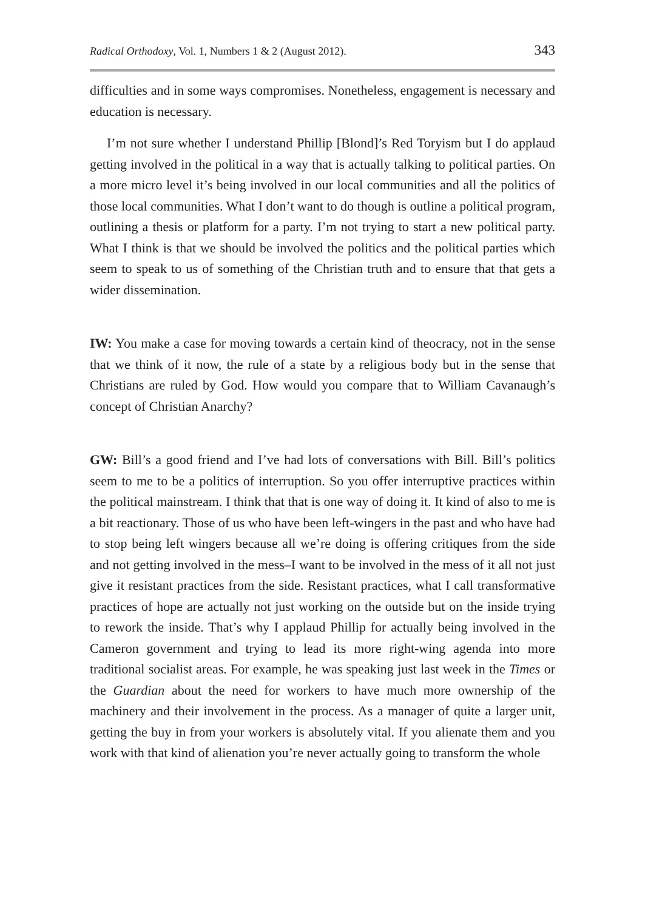Radical Orthodoxy, Vol. 1, Numbers 1 & 2 (August 2012). 343
difficulties and in some ways compromises. Nonetheless, engagement is necessary and education is necessary.
I’m not sure whether I understand Phillip [Blond]’s Red Toryism but I do applaud getting involved in the political in a way that is actually talking to political parties. On a more micro level it’s being involved in our local communities and all the politics of those local communities. What I don’t want to do though is outline a political program, outlining a thesis or platform for a party. I’m not trying to start a new political party. What I think is that we should be involved the politics and the political parties which seem to speak to us of something of the Christian truth and to ensure that that gets a wider dissemination.
IW: You make a case for moving towards a certain kind of theocracy, not in the sense that we think of it now, the rule of a state by a religious body but in the sense that Christians are ruled by God. How would you compare that to William Cavanaugh’s concept of Christian Anarchy?
GW: Bill’s a good friend and I’ve had lots of conversations with Bill. Bill’s politics seem to me to be a politics of interruption. So you offer interruptive practices within the political mainstream. I think that that is one way of doing it. It kind of also to me is a bit reactionary. Those of us who have been left-wingers in the past and who have had to stop being left wingers because all we’re doing is offering critiques from the side and not getting involved in the mess–I want to be involved in the mess of it all not just give it resistant practices from the side. Resistant practices, what I call transformative practices of hope are actually not just working on the outside but on the inside trying to rework the inside. That’s why I applaud Phillip for actually being involved in the Cameron government and trying to lead its more right-wing agenda into more traditional socialist areas. For example, he was speaking just last week in the Times or the Guardian about the need for workers to have much more ownership of the machinery and their involvement in the process. As a manager of quite a larger unit, getting the buy in from your workers is absolutely vital. If you alienate them and you work with that kind of alienation you’re never actually going to transform the whole